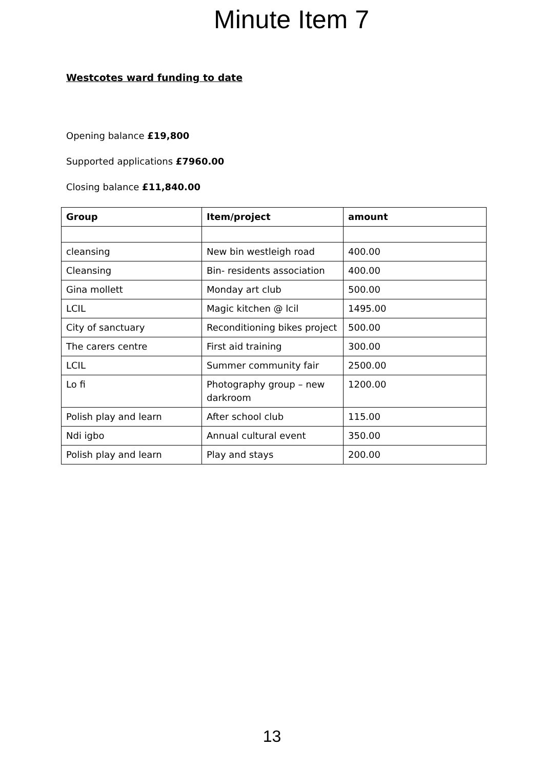Minute Item 7
Westcotes ward funding to date
Opening balance £19,800
Supported applications £7960.00
Closing balance £11,840.00
| Group | Item/project | amount |
| --- | --- | --- |
| cleansing | New bin westleigh road | 400.00 |
| Cleansing | Bin- residents association | 400.00 |
| Gina mollett | Monday art club | 500.00 |
| LCIL | Magic kitchen @ lcil | 1495.00 |
| City of sanctuary | Reconditioning bikes project | 500.00 |
| The carers centre | First aid training | 300.00 |
| LCIL | Summer community fair | 2500.00 |
| Lo fi | Photography group – new darkroom | 1200.00 |
| Polish play and learn | After school club | 115.00 |
| Ndi igbo | Annual cultural event | 350.00 |
| Polish play and learn | Play and stays | 200.00 |
13